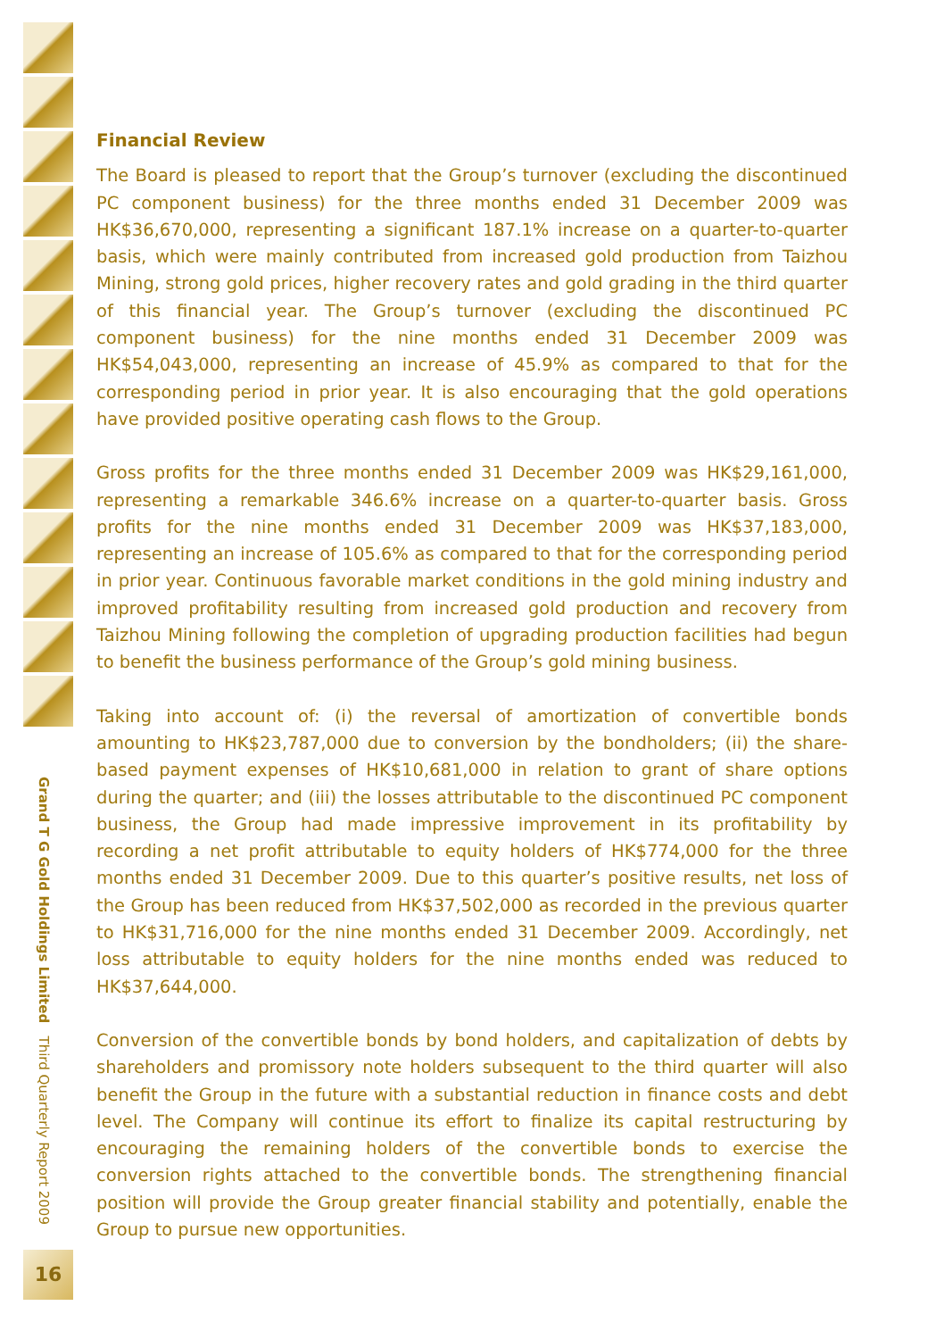Financial Review
The Board is pleased to report that the Group’s turnover (excluding the discontinued PC component business) for the three months ended 31 December 2009 was HK$36,670,000, representing a significant 187.1% increase on a quarter-to-quarter basis, which were mainly contributed from increased gold production from Taizhou Mining, strong gold prices, higher recovery rates and gold grading in the third quarter of this financial year. The Group’s turnover (excluding the discontinued PC component business) for the nine months ended 31 December 2009 was HK$54,043,000, representing an increase of 45.9% as compared to that for the corresponding period in prior year. It is also encouraging that the gold operations have provided positive operating cash flows to the Group.
Gross profits for the three months ended 31 December 2009 was HK$29,161,000, representing a remarkable 346.6% increase on a quarter-to-quarter basis. Gross profits for the nine months ended 31 December 2009 was HK$37,183,000, representing an increase of 105.6% as compared to that for the corresponding period in prior year. Continuous favorable market conditions in the gold mining industry and improved profitability resulting from increased gold production and recovery from Taizhou Mining following the completion of upgrading production facilities had begun to benefit the business performance of the Group’s gold mining business.
Taking into account of: (i) the reversal of amortization of convertible bonds amounting to HK$23,787,000 due to conversion by the bondholders; (ii) the share-based payment expenses of HK$10,681,000 in relation to grant of share options during the quarter; and (iii) the losses attributable to the discontinued PC component business, the Group had made impressive improvement in its profitability by recording a net profit attributable to equity holders of HK$774,000 for the three months ended 31 December 2009. Due to this quarter’s positive results, net loss of the Group has been reduced from HK$37,502,000 as recorded in the previous quarter to HK$31,716,000 for the nine months ended 31 December 2009. Accordingly, net loss attributable to equity holders for the nine months ended was reduced to HK$37,644,000.
Conversion of the convertible bonds by bond holders, and capitalization of debts by shareholders and promissory note holders subsequent to the third quarter will also benefit the Group in the future with a substantial reduction in finance costs and debt level. The Company will continue its effort to finalize its capital restructuring by encouraging the remaining holders of the convertible bonds to exercise the conversion rights attached to the convertible bonds. The strengthening financial position will provide the Group greater financial stability and potentially, enable the Group to pursue new opportunities.
Grand T G Gold Holdings Limited Third Quarterly Report 2009
16